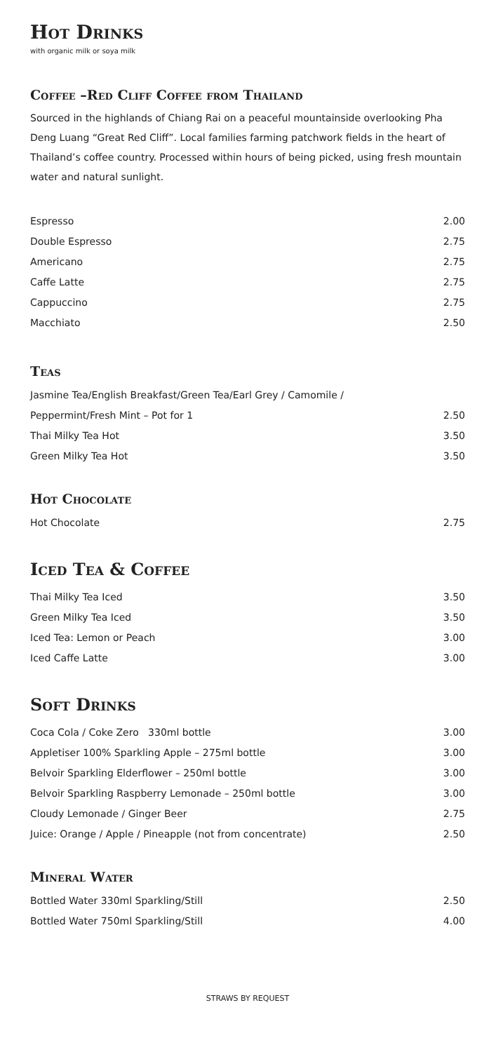Hot Drinks
with organic milk or soya milk
Coffee –Red Cliff Coffee from Thailand
Sourced in the highlands of Chiang Rai on a peaceful mountainside overlooking Pha Deng Luang “Great Red Cliff”. Local families farming patchwork fields in the heart of Thailand’s coffee country. Processed within hours of being picked, using fresh mountain water and natural sunlight.
| Espresso | 2.00 |
| Double Espresso | 2.75 |
| Americano | 2.75 |
| Caffe Latte | 2.75 |
| Cappuccino | 2.75 |
| Macchiato | 2.50 |
Teas
| Jasmine Tea/English Breakfast/Green Tea/Earl Grey / Camomile / | |
| Peppermint/Fresh Mint – Pot for 1 | 2.50 |
| Thai Milky Tea Hot | 3.50 |
| Green Milky Tea Hot | 3.50 |
Hot Chocolate
| Hot Chocolate | 2.75 |
Iced Tea & Coffee
| Thai Milky Tea Iced | 3.50 |
| Green Milky Tea Iced | 3.50 |
| Iced Tea: Lemon or Peach | 3.00 |
| Iced Caffe Latte | 3.00 |
Soft Drinks
| Coca Cola / Coke Zero 330ml bottle | 3.00 |
| Appletiser 100% Sparkling Apple – 275ml bottle | 3.00 |
| Belvoir Sparkling Elderflower – 250ml bottle | 3.00 |
| Belvoir Sparkling Raspberry Lemonade – 250ml bottle | 3.00 |
| Cloudy Lemonade / Ginger Beer | 2.75 |
| Juice: Orange / Apple / Pineapple (not from concentrate) | 2.50 |
Mineral Water
| Bottled Water 330ml Sparkling/Still | 2.50 |
| Bottled Water 750ml Sparkling/Still | 4.00 |
STRAWS BY REQUEST